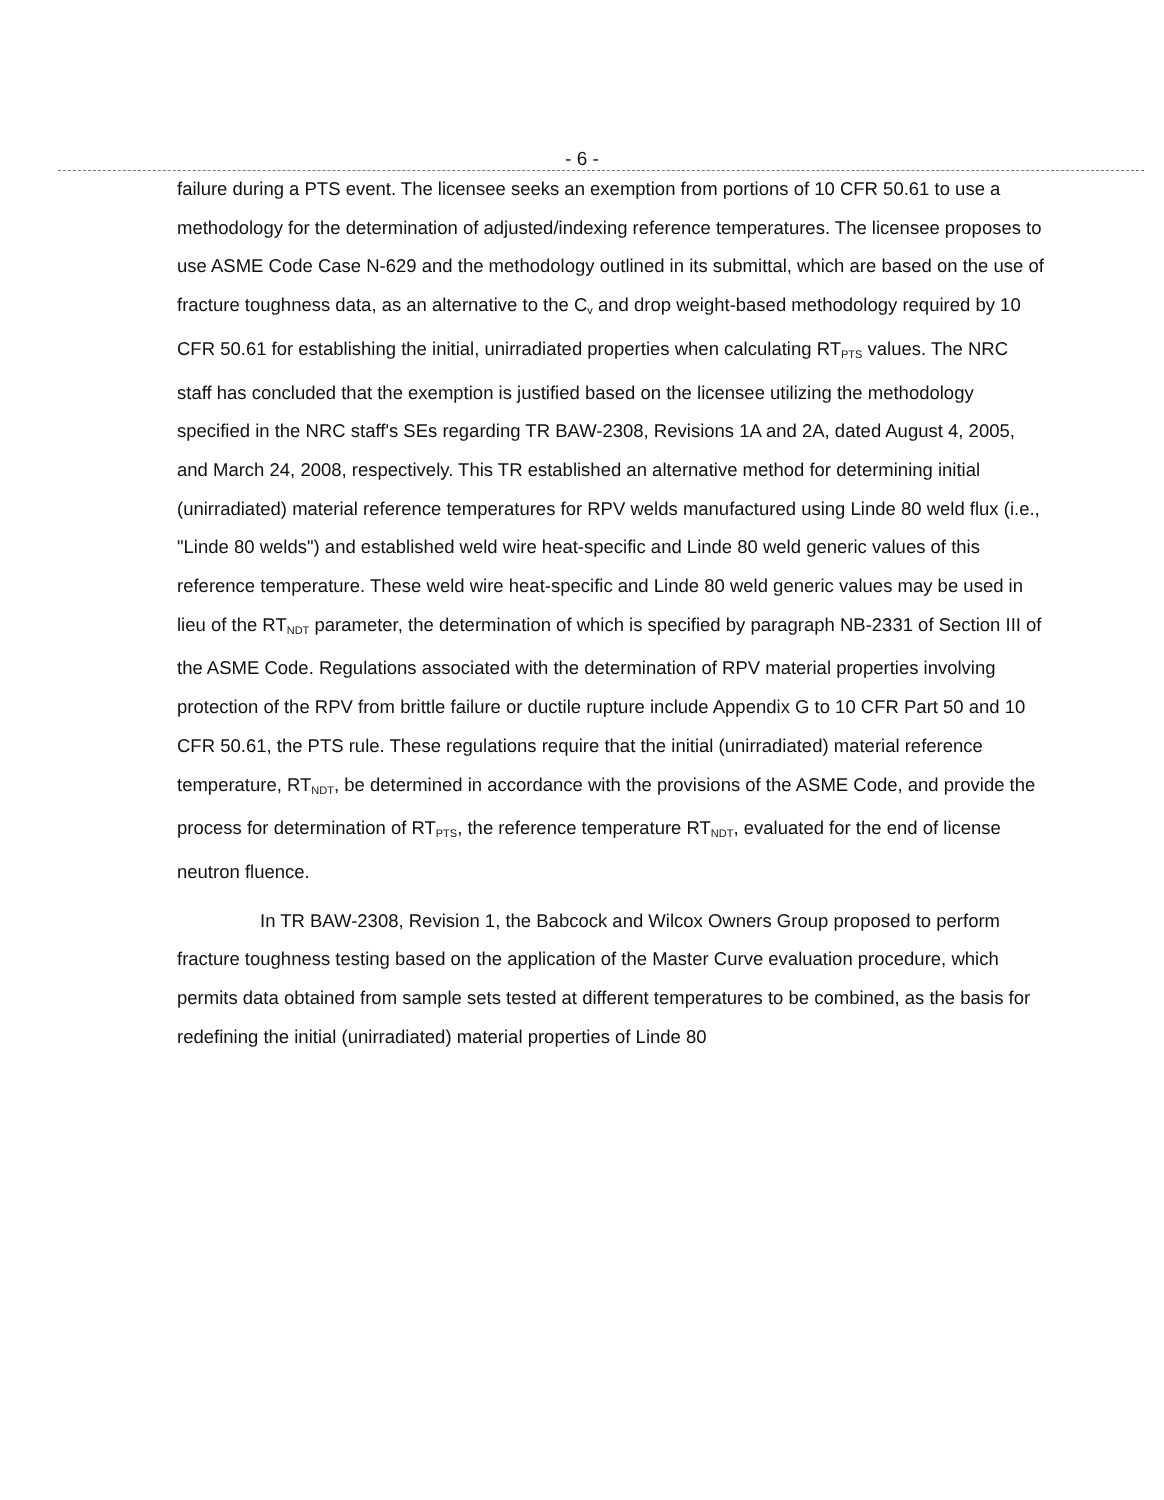- 6 -
failure during a PTS event. The licensee seeks an exemption from portions of 10 CFR 50.61 to use a methodology for the determination of adjusted/indexing reference temperatures. The licensee proposes to use ASME Code Case N-629 and the methodology outlined in its submittal, which are based on the use of fracture toughness data, as an alternative to the C<sub>v</sub> and drop weight-based methodology required by 10 CFR 50.61 for establishing the initial, unirradiated properties when calculating RT<sub>PTS</sub> values. The NRC staff has concluded that the exemption is justified based on the licensee utilizing the methodology specified in the NRC staff's SEs regarding TR BAW-2308, Revisions 1A and 2A, dated August 4, 2005, and March 24, 2008, respectively. This TR established an alternative method for determining initial (unirradiated) material reference temperatures for RPV welds manufactured using Linde 80 weld flux (i.e., "Linde 80 welds") and established weld wire heat-specific and Linde 80 weld generic values of this reference temperature. These weld wire heat-specific and Linde 80 weld generic values may be used in lieu of the RT<sub>NDT</sub> parameter, the determination of which is specified by paragraph NB-2331 of Section III of the ASME Code. Regulations associated with the determination of RPV material properties involving protection of the RPV from brittle failure or ductile rupture include Appendix G to 10 CFR Part 50 and 10 CFR 50.61, the PTS rule. These regulations require that the initial (unirradiated) material reference temperature, RT<sub>NDT</sub>, be determined in accordance with the provisions of the ASME Code, and provide the process for determination of RT<sub>PTS</sub>, the reference temperature RT<sub>NDT</sub>, evaluated for the end of license neutron fluence.
In TR BAW-2308, Revision 1, the Babcock and Wilcox Owners Group proposed to perform fracture toughness testing based on the application of the Master Curve evaluation procedure, which permits data obtained from sample sets tested at different temperatures to be combined, as the basis for redefining the initial (unirradiated) material properties of Linde 80